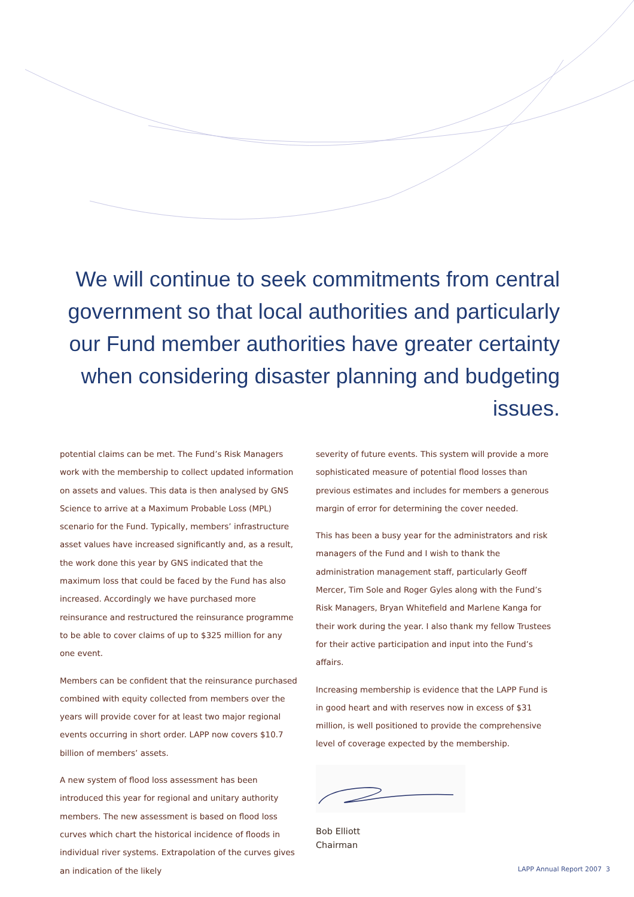We will continue to seek commitments from central government so that local authorities and particularly our Fund member authorities have greater certainty when considering disaster planning and budgeting issues.
potential claims can be met. The Fund’s Risk Managers work with the membership to collect updated information on assets and values. This data is then analysed by GNS Science to arrive at a Maximum Probable Loss (MPL) scenario for the Fund. Typically, members’ infrastructure asset values have increased significantly and, as a result, the work done this year by GNS indicated that the maximum loss that could be faced by the Fund has also increased. Accordingly we have purchased more reinsurance and restructured the reinsurance programme to be able to cover claims of up to $325 million for any one event.
Members can be confident that the reinsurance purchased combined with equity collected from members over the years will provide cover for at least two major regional events occurring in short order. LAPP now covers $10.7 billion of members’ assets.
A new system of flood loss assessment has been introduced this year for regional and unitary authority members. The new assessment is based on flood loss curves which chart the historical incidence of floods in individual river systems. Extrapolation of the curves gives an indication of the likely
severity of future events. This system will provide a more sophisticated measure of potential flood losses than previous estimates and includes for members a generous margin of error for determining the cover needed.
This has been a busy year for the administrators and risk managers of the Fund and I wish to thank the administration management staff, particularly Geoff Mercer, Tim Sole and Roger Gyles along with the Fund’s Risk Managers, Bryan Whitefield and Marlene Kanga for their work during the year. I also thank my fellow Trustees for their active participation and input into the Fund’s affairs.
Increasing membership is evidence that the LAPP Fund is in good heart and with reserves now in excess of $31 million, is well positioned to provide the comprehensive level of coverage expected by the membership.
Bob Elliott
Chairman
LAPP Annual Report 2007 3